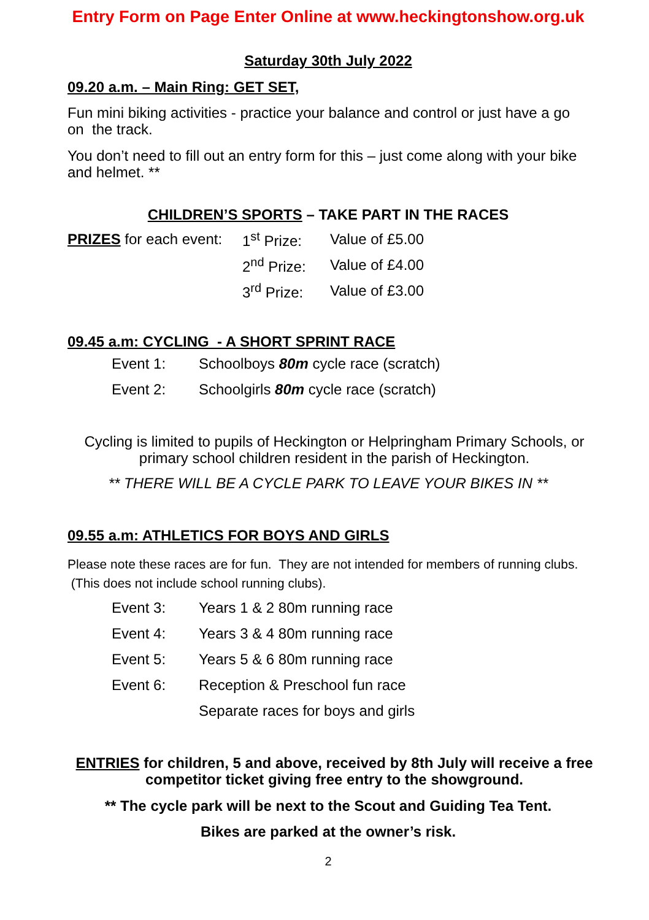Entry Form on Page Enter Online at www.heckingtonshow.org.uk
Saturday 30th July 2022
09.20 a.m. – Main Ring: GET SET,
Fun mini biking activities - practice your balance and control or just have a go on the track.
You don’t need to fill out an entry form for this – just come along with your bike and helmet. **
CHILDREN’S SPORTS – TAKE PART IN THE RACES
| PRIZES for each event: | 1<sup>st</sup> Prize: | Value of £5.00 |
| | 2<sup>nd</sup> Prize: | Value of £4.00 |
| | 3<sup>rd</sup> Prize: | Value of £3.00 |
09.45 a.m: CYCLING - A SHORT SPRINT RACE
| Event 1: | Schoolboys 80m cycle race (scratch) |
| Event 2: | Schoolgirls 80m cycle race (scratch) |
Cycling is limited to pupils of Heckington or Helpringham Primary Schools, or primary school children resident in the parish of Heckington.
** THERE WILL BE A CYCLE PARK TO LEAVE YOUR BIKES IN **
09.55 a.m: ATHLETICS FOR BOYS AND GIRLS
Please note these races are for fun. They are not intended for members of running clubs. (This does not include school running clubs).
| Event 3: | Years 1 & 2 80m running race |
| Event 4: | Years 3 & 4 80m running race |
| Event 5: | Years 5 & 6 80m running race |
| Event 6: | Reception & Preschool fun race |
| | Separate races for boys and girls |
ENTRIES for children, 5 and above, received by 8th July will receive a free competitor ticket giving free entry to the showground.
** The cycle park will be next to the Scout and Guiding Tea Tent.
Bikes are parked at the owner’s risk.
2